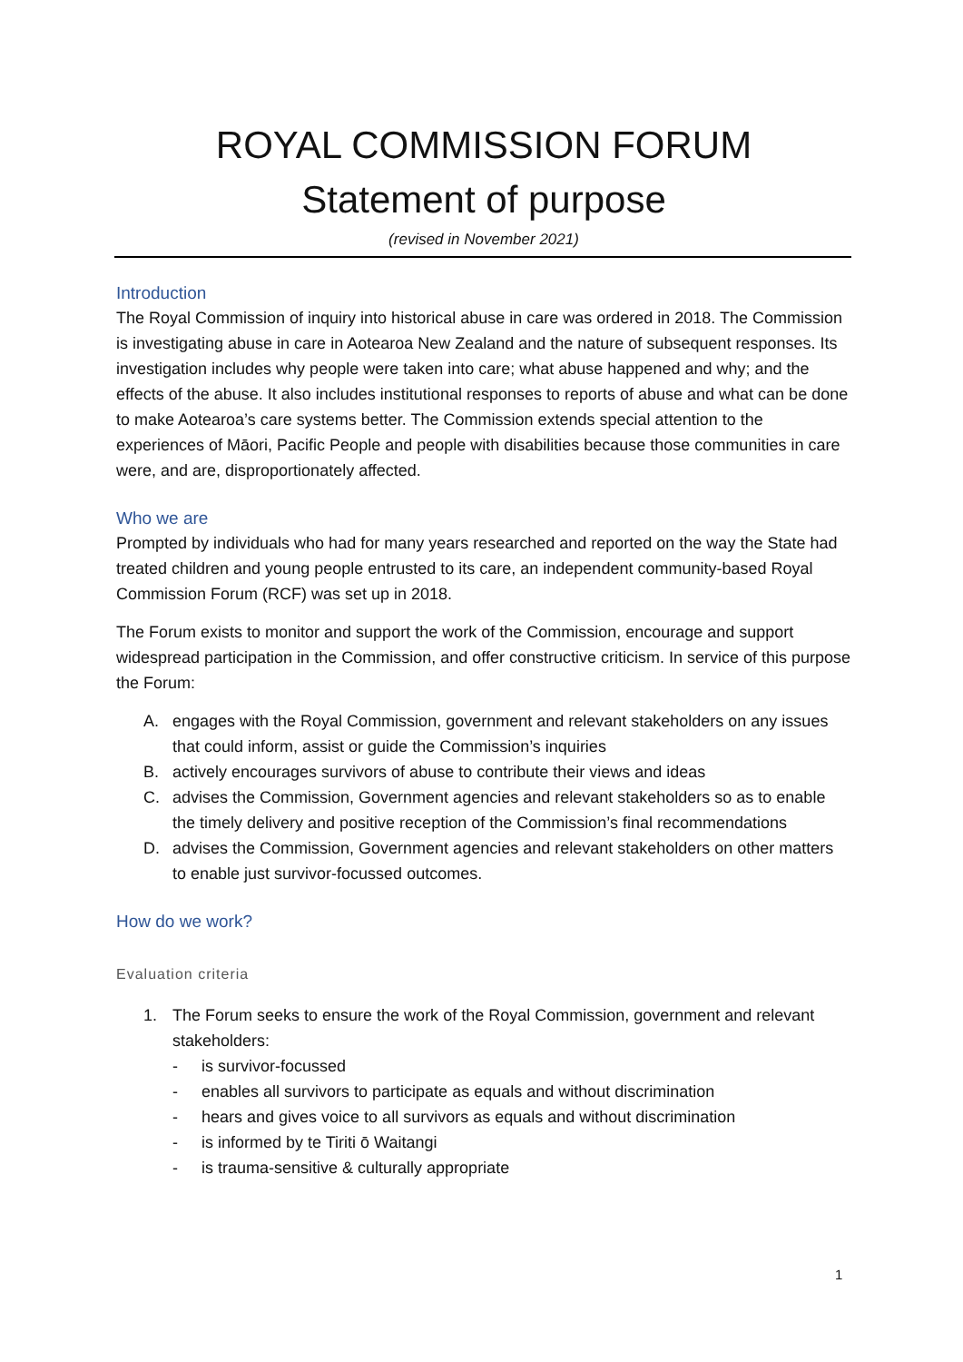ROYAL COMMISSION FORUM
Statement of purpose
(revised in November 2021)
Introduction
The Royal Commission of inquiry into historical abuse in care was ordered in 2018. The Commission is investigating abuse in care in Aotearoa New Zealand and the nature of subsequent responses. Its investigation includes why people were taken into care; what abuse happened and why; and the effects of the abuse. It also includes institutional responses to reports of abuse and what can be done to make Aotearoa’s care systems better. The Commission extends special attention to the experiences of Māori, Pacific People and people with disabilities because those communities in care were, and are, disproportionately affected.
Who we are
Prompted by individuals who had for many years researched and reported on the way the State had treated children and young people entrusted to its care, an independent community-based Royal Commission Forum (RCF) was set up in 2018.
The Forum exists to monitor and support the work of the Commission, encourage and support widespread participation in the Commission, and offer constructive criticism. In service of this purpose the Forum:
A. engages with the Royal Commission, government and relevant stakeholders on any issues that could inform, assist or guide the Commission’s inquiries
B. actively encourages survivors of abuse to contribute their views and ideas
C. advises the Commission, Government agencies and relevant stakeholders so as to enable the timely delivery and positive reception of the Commission’s final recommendations
D. advises the Commission, Government agencies and relevant stakeholders on other matters to enable just survivor-focussed outcomes.
How do we work?
Evaluation criteria
1. The Forum seeks to ensure the work of the Royal Commission, government and relevant stakeholders:
- is survivor-focussed
- enables all survivors to participate as equals and without discrimination
- hears and gives voice to all survivors as equals and without discrimination
- is informed by te Tiriti ō Waitangi
- is trauma-sensitive & culturally appropriate
1